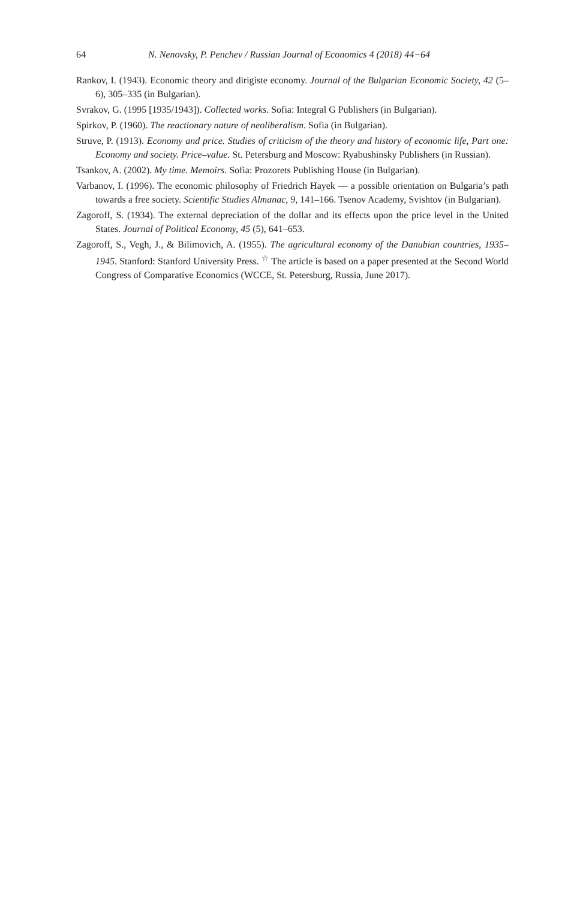64 N. Nenovsky, P. Penchev / Russian Journal of Economics 4 (2018) 44−64
Rankov, I. (1943). Economic theory and dirigiste economy. Journal of the Bulgarian Economic Society, 42 (5–6), 305–335 (in Bulgarian).
Svrakov, G. (1995 [1935/1943]). Collected works. Sofia: Integral G Publishers (in Bulgarian).
Spirkov, P. (1960). The reactionary nature of neoliberalism. Sofia (in Bulgarian).
Struve, P. (1913). Economy and price. Studies of criticism of the theory and history of economic life, Part one: Economy and society. Price–value. St. Petersburg and Moscow: Ryabushinsky Publishers (in Russian).
Tsankov, A. (2002). My time. Memoirs. Sofia: Prozorets Publishing House (in Bulgarian).
Varbanov, I. (1996). The economic philosophy of Friedrich Hayek — a possible orientation on Bulgaria’s path towards a free society. Scientific Studies Almanac, 9, 141–166. Tsenov Academy, Svishtov (in Bulgarian).
Zagoroff, S. (1934). The external depreciation of the dollar and its effects upon the price level in the United States. Journal of Political Economy, 45 (5), 641–653.
Zagoroff, S., Vegh, J., & Bilimovich, A. (1955). The agricultural economy of the Danubian countries, 1935–1945. Stanford: Stanford University Press. <sup>☆</sup> The article is based on a paper presented at the Second World Congress of Comparative Economics (WCCE, St. Petersburg, Russia, June 2017).